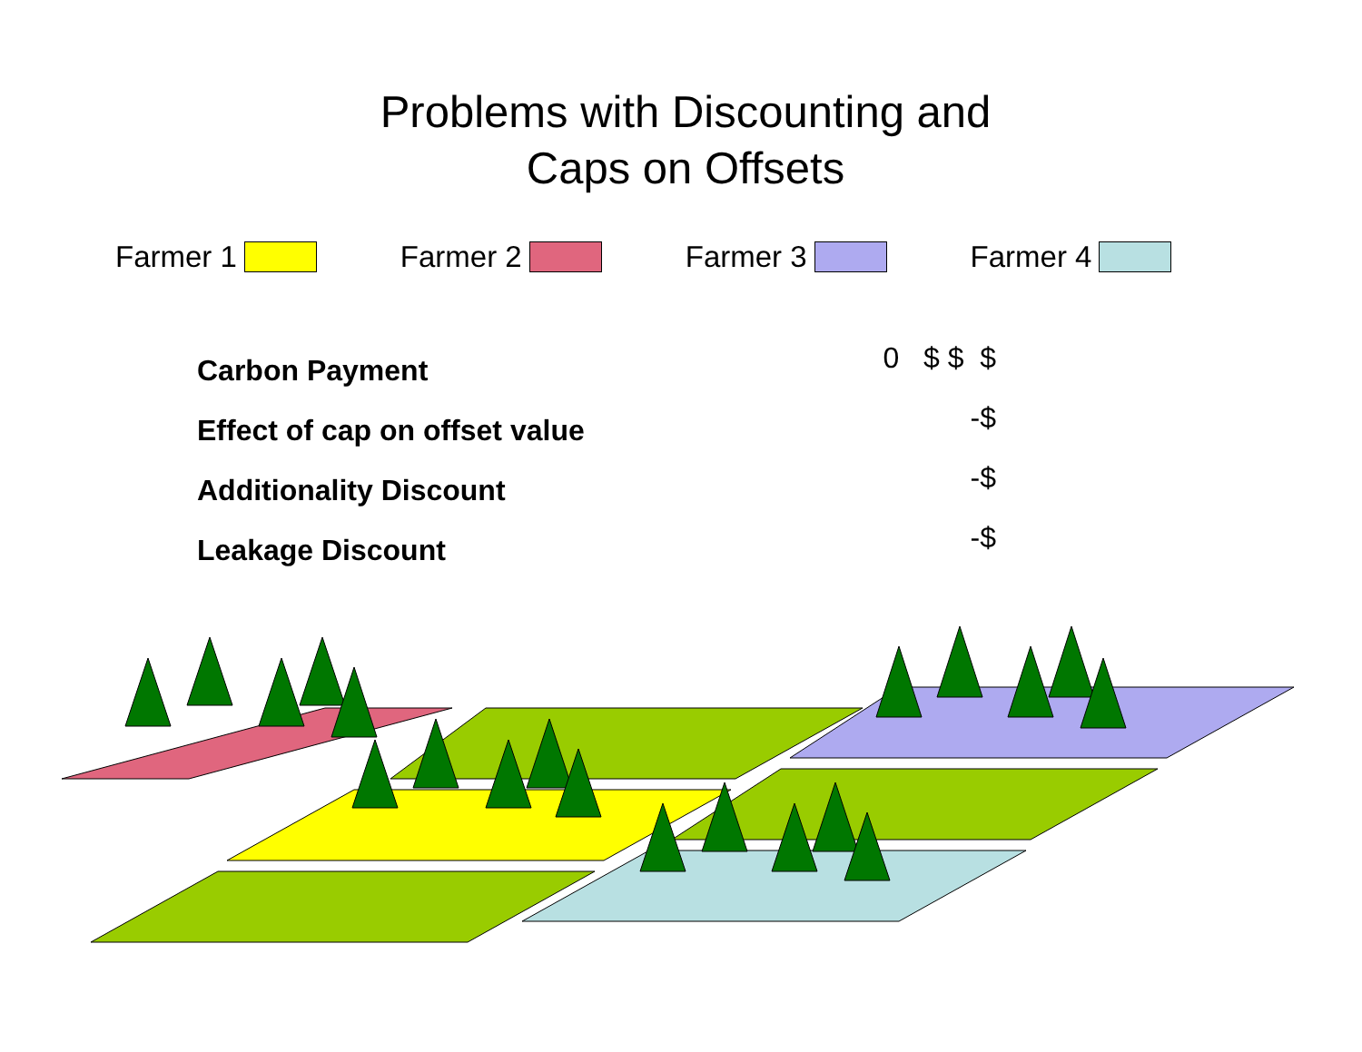Problems with Discounting and
Caps on Offsets
Farmer 1 Farmer 2 Farmer 3 Farmer 4
Carbon Payment 0 $ $ $
Effect of cap on offset value -$
Additionality Discount -$
Leakage Discount -$